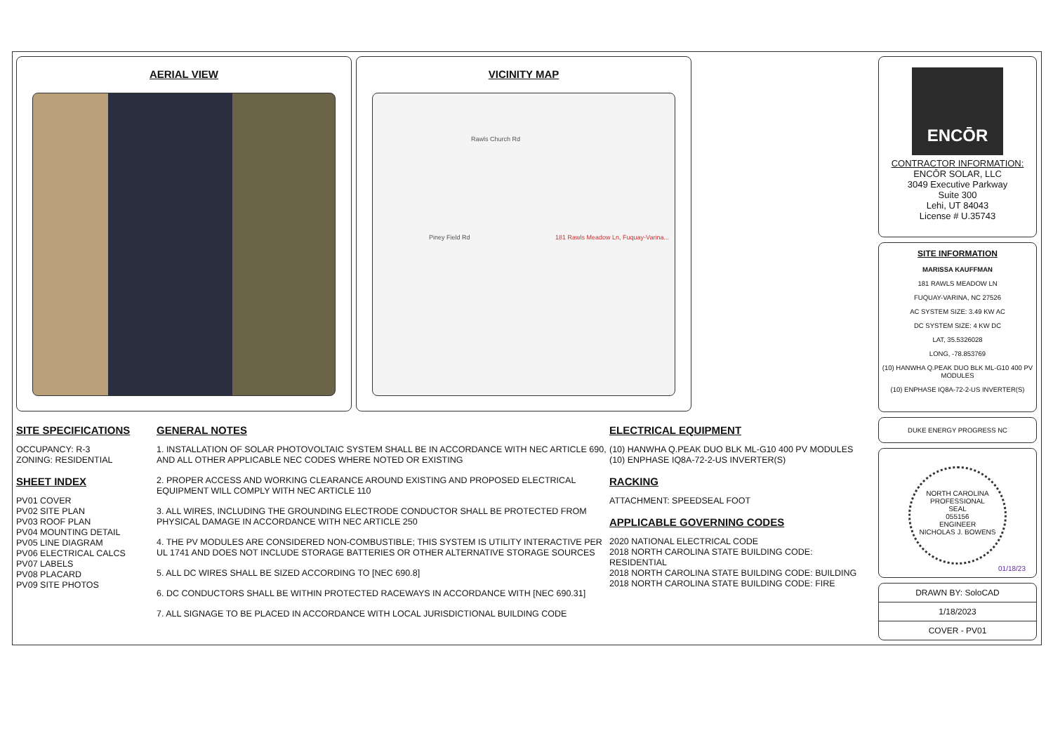AERIAL VIEW VICINITY MAP
181 Rawls Meadow Ln, Fuquay-Varina...
Rawls Church Rd
Piney Field Rd
SITE SPECIFICATIONS
OCCUPANCY: R-3
ZONING: RESIDENTIAL
SHEET INDEX
PV01 COVER
PV02 SITE PLAN
PV03 ROOF PLAN
PV04 MOUNTING DETAIL
PV05 LINE DIAGRAM
PV06 ELECTRICAL CALCS
PV07 LABELS
PV08 PLACARD
PV09 SITE PHOTOS
GENERAL NOTES
1. INSTALLATION OF SOLAR PHOTOVOLTAIC SYSTEM SHALL BE IN ACCORDANCE WITH NEC ARTICLE 690, AND ALL OTHER APPLICABLE NEC CODES WHERE NOTED OR EXISTING
2. PROPER ACCESS AND WORKING CLEARANCE AROUND EXISTING AND PROPOSED ELECTRICAL EQUIPMENT WILL COMPLY WITH NEC ARTICLE 110
3. ALL WIRES, INCLUDING THE GROUNDING ELECTRODE CONDUCTOR SHALL BE PROTECTED FROM PHYSICAL DAMAGE IN ACCORDANCE WITH NEC ARTICLE 250
4. THE PV MODULES ARE CONSIDERED NON-COMBUSTIBLE; THIS SYSTEM IS UTILITY INTERACTIVE PER UL 1741 AND DOES NOT INCLUDE STORAGE BATTERIES OR OTHER ALTERNATIVE STORAGE SOURCES
5. ALL DC WIRES SHALL BE SIZED ACCORDING TO [NEC 690.8]
6. DC CONDUCTORS SHALL BE WITHIN PROTECTED RACEWAYS IN ACCORDANCE WITH [NEC 690.31]
7. ALL SIGNAGE TO BE PLACED IN ACCORDANCE WITH LOCAL JURISDICTIONAL BUILDING CODE
ELECTRICAL EQUIPMENT
(10) HANWHA Q.PEAK DUO BLK ML-G10 400 PV MODULES
(10) ENPHASE IQ8A-72-2-US INVERTER(S)
RACKING
ATTACHMENT: SPEEDSEAL FOOT
APPLICABLE GOVERNING CODES
2020 NATIONAL ELECTRICAL CODE
2018 NORTH CAROLINA STATE BUILDING CODE: RESIDENTIAL
2018 NORTH CAROLINA STATE BUILDING CODE: BUILDING
2018 NORTH CAROLINA STATE BUILDING CODE: FIRE
ENCŌR
CONTRACTOR INFORMATION:
ENCŌR SOLAR, LLC
3049 Executive Parkway
Suite 300
Lehi, UT 84043
License # U.35743
SITE INFORMATION
MARISSA KAUFFMAN
181 RAWLS MEADOW LN
FUQUAY-VARINA, NC 27526
AC SYSTEM SIZE: 3.49 KW AC
DC SYSTEM SIZE: 4 KW DC
LAT, 35.5326028
LONG, -78.853769
(10) HANWHA Q.PEAK DUO BLK ML-G10 400 PV MODULES
(10) ENPHASE IQ8A-72-2-US INVERTER(S)
DUKE ENERGY PROGRESS NC
NORTH CAROLINA
PROFESSIONAL
SEAL
055156
ENGINEER
NICHOLAS J. BOWENS
01/18/23
DRAWN BY: SoloCAD
1/18/2023
COVER - PV01